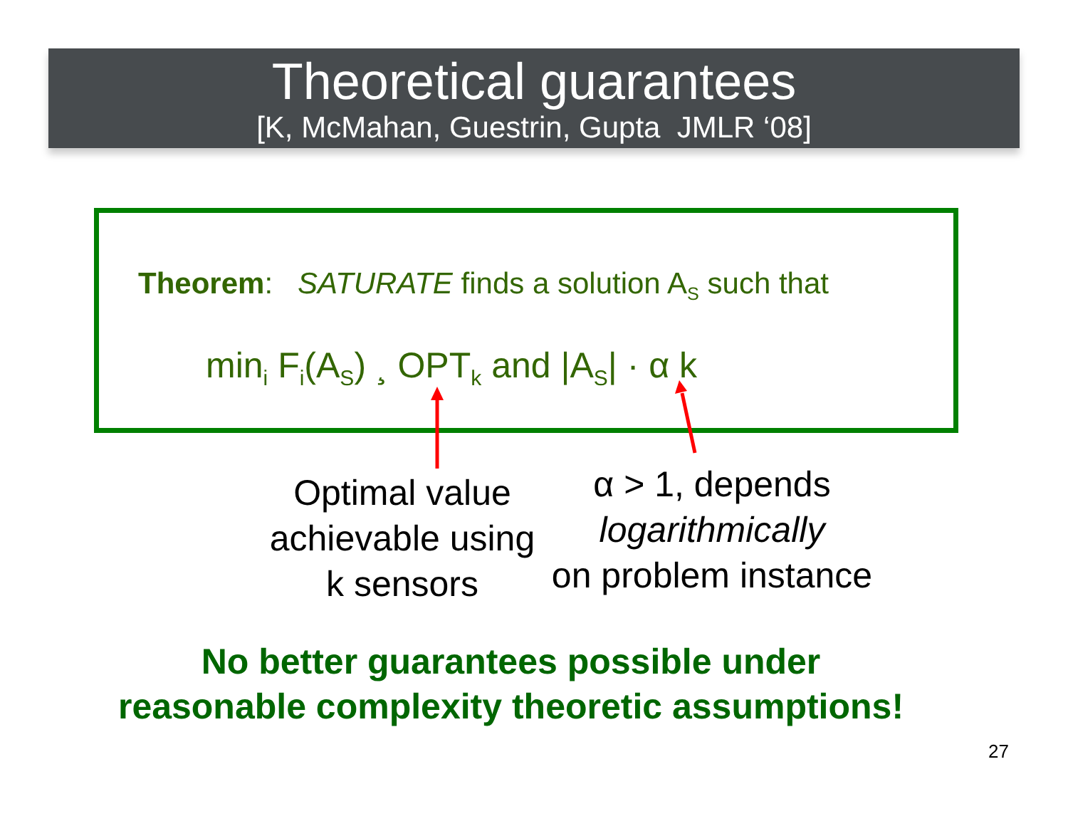Theoretical guarantees
[K, McMahan, Guestrin, Gupta JMLR ‘08]
Theorem: SATURATE finds a solution A<sub>S</sub> such that
min<sub>i</sub> F<sub>i</sub>(A<sub>S</sub>) ¸ OPT<sub>k</sub> and |A<sub>S</sub>| · α k
Optimal value
achievable using
k sensors
α > 1, depends
logarithmically
on problem instance
No better guarantees possible under
reasonable complexity theoretic assumptions!
27